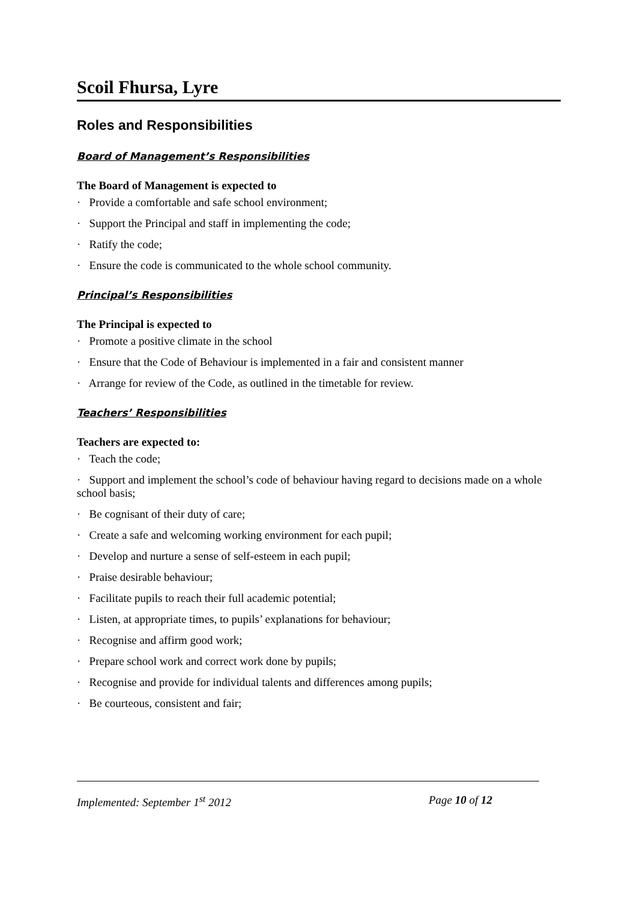Scoil Fhursa, Lyre
Roles and Responsibilities
Board of Management’s Responsibilities
The Board of Management is expected to
· Provide a comfortable and safe school environment;
· Support the Principal and staff in implementing the code;
· Ratify the code;
· Ensure the code is communicated to the whole school community.
Principal’s Responsibilities
The Principal is expected to
· Promote a positive climate in the school
· Ensure that the Code of Behaviour is implemented in a fair and consistent manner
· Arrange for review of the Code, as outlined in the timetable for review.
Teachers’ Responsibilities
Teachers are expected to:
· Teach the code;
· Support and implement the school’s code of behaviour having regard to decisions made on a whole school basis;
· Be cognisant of their duty of care;
· Create a safe and welcoming working environment for each pupil;
· Develop and nurture a sense of self-esteem in each pupil;
· Praise desirable behaviour;
· Facilitate pupils to reach their full academic potential;
· Listen, at appropriate times, to pupils’ explanations for behaviour;
· Recognise and affirm good work;
· Prepare school work and correct work done by pupils;
· Recognise and provide for individual talents and differences among pupils;
· Be courteous, consistent and fair;
Implemented: September 1<sup>st</sup> 2012 Page 10 of 12